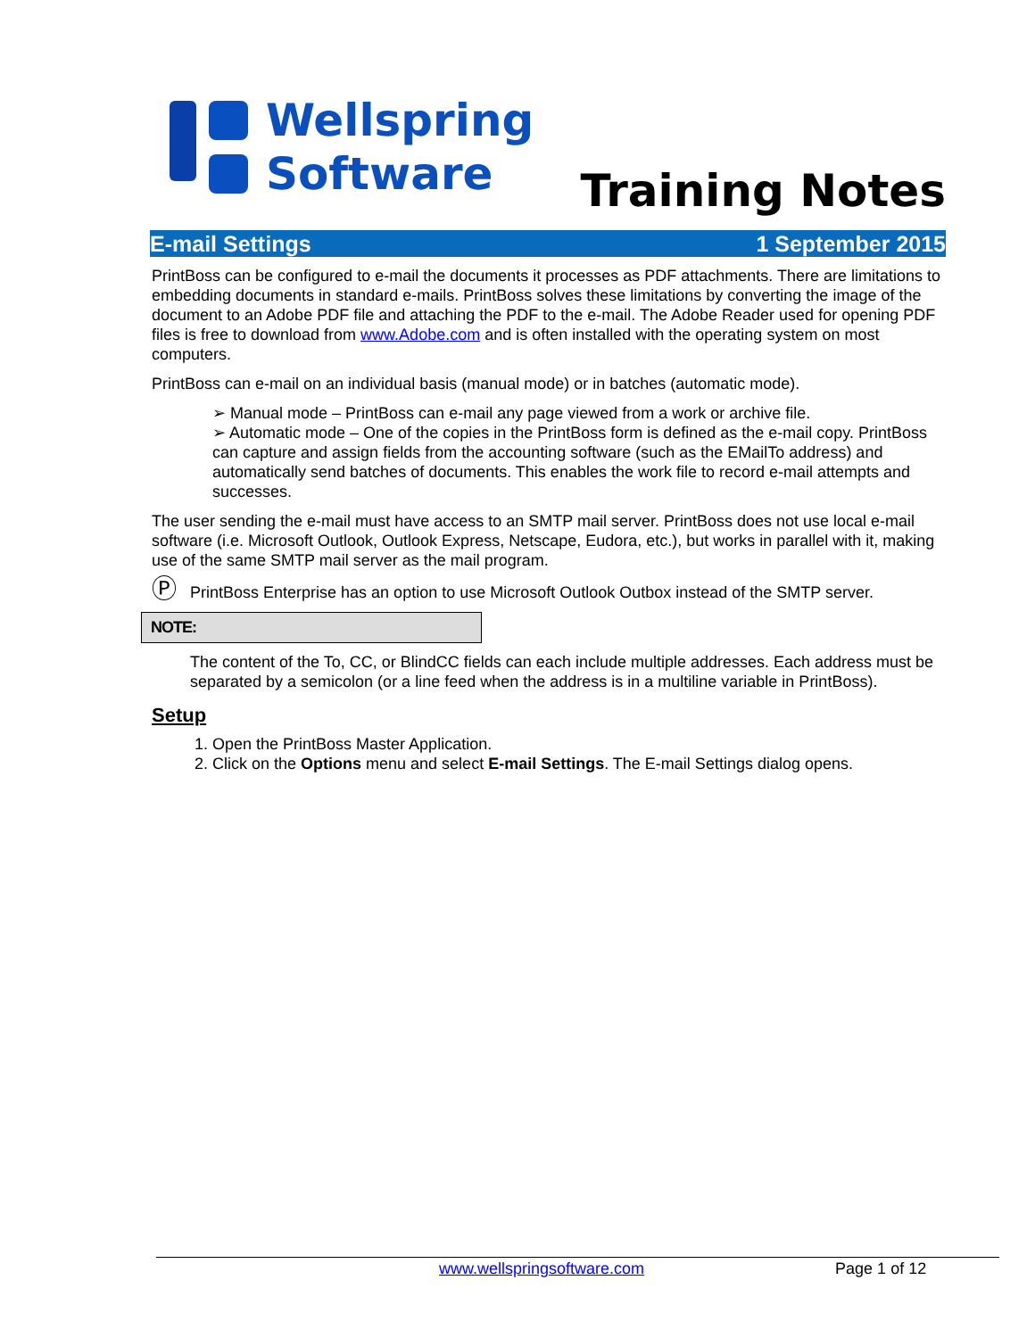Wellspring
Software
Training Notes
E-mail Settings 1 September 2015
PrintBoss can be configured to e-mail the documents it processes as PDF attachments. There are limitations to embedding documents in standard e-mails. PrintBoss solves these limitations by converting the image of the document to an Adobe PDF file and attaching the PDF to the e-mail. The Adobe Reader used for opening PDF files is free to download from www.Adobe.com and is often installed with the operating system on most computers.
PrintBoss can e-mail on an individual basis (manual mode) or in batches (automatic mode).
➢ Manual mode – PrintBoss can e-mail any page viewed from a work or archive file.
➢ Automatic mode – One of the copies in the PrintBoss form is defined as the e-mail copy. PrintBoss can capture and assign fields from the accounting software (such as the EMailTo address) and automatically send batches of documents. This enables the work file to record e-mail attempts and successes.
The user sending the e-mail must have access to an SMTP mail server. PrintBoss does not use local e-mail software (i.e. Microsoft Outlook, Outlook Express, Netscape, Eudora, etc.), but works in parallel with it, making use of the same SMTP mail server as the mail program.
Ⓟ PrintBoss Enterprise has an option to use Microsoft Outlook Outbox instead of the SMTP server.
NOTE:
The content of the To, CC, or BlindCC fields can each include multiple addresses. Each address must be separated by a semicolon (or a line feed when the address is in a multiline variable in PrintBoss).
Setup
1. Open the PrintBoss Master Application.
2. Click on the Options menu and select E-mail Settings. The E-mail Settings dialog opens.
www.wellspringsoftware.com Page 1 of 12